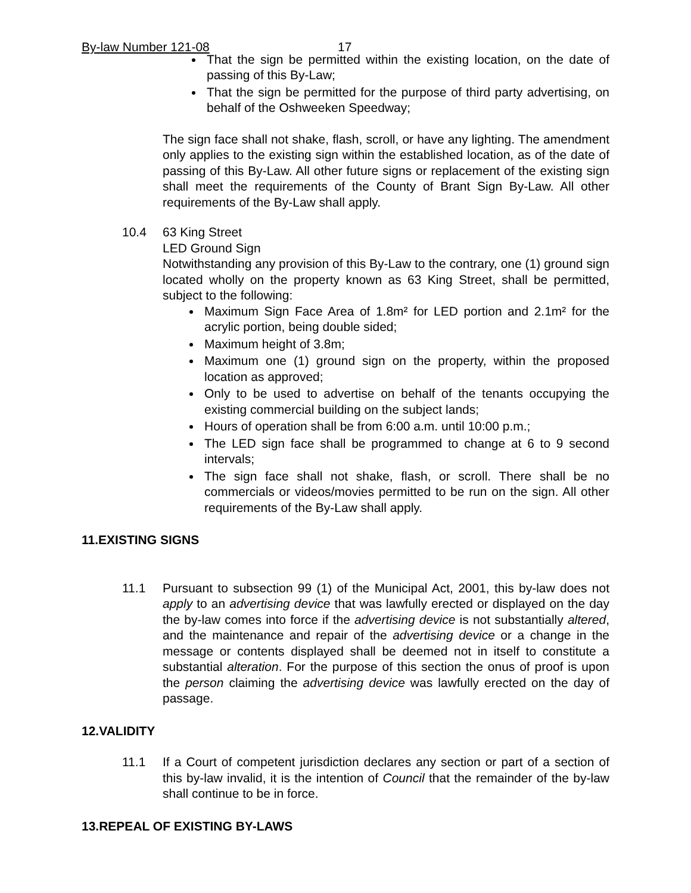By-law Number 121-08 17
That the sign be permitted within the existing location, on the date of passing of this By-Law;
That the sign be permitted for the purpose of third party advertising, on behalf of the Oshweeken Speedway;
The sign face shall not shake, flash, scroll, or have any lighting. The amendment only applies to the existing sign within the established location, as of the date of passing of this By-Law. All other future signs or replacement of the existing sign shall meet the requirements of the County of Brant Sign By-Law. All other requirements of the By-Law shall apply.
10.4 63 King Street
LED Ground Sign
Notwithstanding any provision of this By-Law to the contrary, one (1) ground sign located wholly on the property known as 63 King Street, shall be permitted, subject to the following:
Maximum Sign Face Area of 1.8m² for LED portion and 2.1m² for the acrylic portion, being double sided;
Maximum height of 3.8m;
Maximum one (1) ground sign on the property, within the proposed location as approved;
Only to be used to advertise on behalf of the tenants occupying the existing commercial building on the subject lands;
Hours of operation shall be from 6:00 a.m. until 10:00 p.m.;
The LED sign face shall be programmed to change at 6 to 9 second intervals;
The sign face shall not shake, flash, or scroll. There shall be no commercials or videos/movies permitted to be run on the sign. All other requirements of the By-Law shall apply.
11.EXISTING SIGNS
11.1 Pursuant to subsection 99 (1) of the Municipal Act, 2001, this by-law does not apply to an advertising device that was lawfully erected or displayed on the day the by-law comes into force if the advertising device is not substantially altered, and the maintenance and repair of the advertising device or a change in the message or contents displayed shall be deemed not in itself to constitute a substantial alteration. For the purpose of this section the onus of proof is upon the person claiming the advertising device was lawfully erected on the day of passage.
12.VALIDITY
11.1 If a Court of competent jurisdiction declares any section or part of a section of this by-law invalid, it is the intention of Council that the remainder of the by-law shall continue to be in force.
13.REPEAL OF EXISTING BY-LAWS